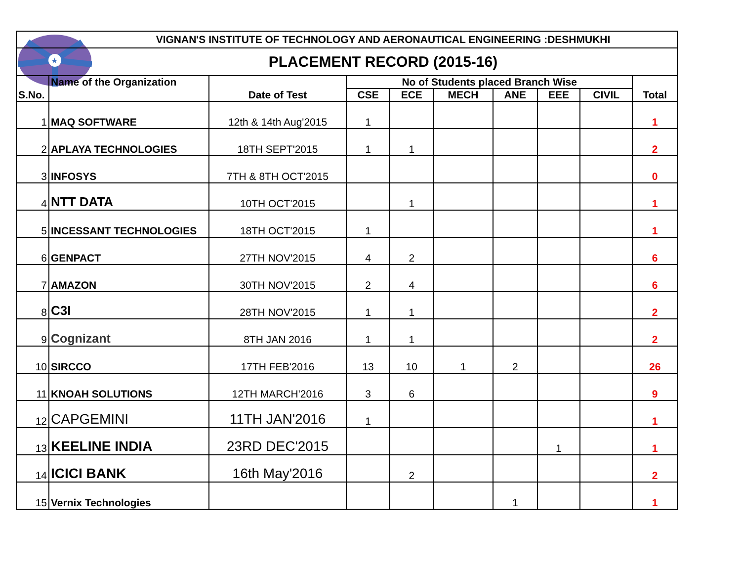★
| VIGNAN'S INSTITUTE OF TECHNOLOGY AND AERONAUTICAL ENGINEERING :DESHMUKHI | | | | | | | | | |
| PLACEMENT RECORD (2015-16) | | | | | | | | | |
| S.No. | Name of the Organization | Date of Test | No of Students placed Branch Wise | | | | | | Total |
| | | | CSE | ECE | MECH | ANE | EEE | CIVIL | |
| 1 | MAQ SOFTWARE | 12th & 14th Aug'2015 | 1 | | | | | | 1 |
| 2 | APLAYA TECHNOLOGIES | 18TH SEPT'2015 | 1 | 1 | | | | | 2 |
| 3 | INFOSYS | 7TH & 8TH OCT'2015 | | | | | | | 0 |
| 4 | NTT DATA | 10TH OCT'2015 | | 1 | | | | | 1 |
| 5 | INCESSANT TECHNOLOGIES | 18TH OCT'2015 | 1 | | | | | | 1 |
| 6 | GENPACT | 27TH NOV'2015 | 4 | 2 | | | | | 6 |
| 7 | AMAZON | 30TH NOV'2015 | 2 | 4 | | | | | 6 |
| 8 | C3I | 28TH NOV'2015 | 1 | 1 | | | | | 2 |
| 9 | Cognizant | 8TH JAN 2016 | 1 | 1 | | | | | 2 |
| 10 | SIRCCO | 17TH FEB'2016 | 13 | 10 | 1 | 2 | | | 26 |
| 11 | KNOAH SOLUTIONS | 12TH MARCH'2016 | 3 | 6 | | | | | 9 |
| 12 | CAPGEMINI | 11TH JAN'2016 | 1 | | | | | | 1 |
| 13 | KEELINE INDIA | 23RD DEC'2015 | | | | | 1 | | 1 |
| 14 | ICICI BANK | 16th May'2016 | | 2 | | | | | 2 |
| 15 | Vernix Technologies | | | | | 1 | | | 1 |